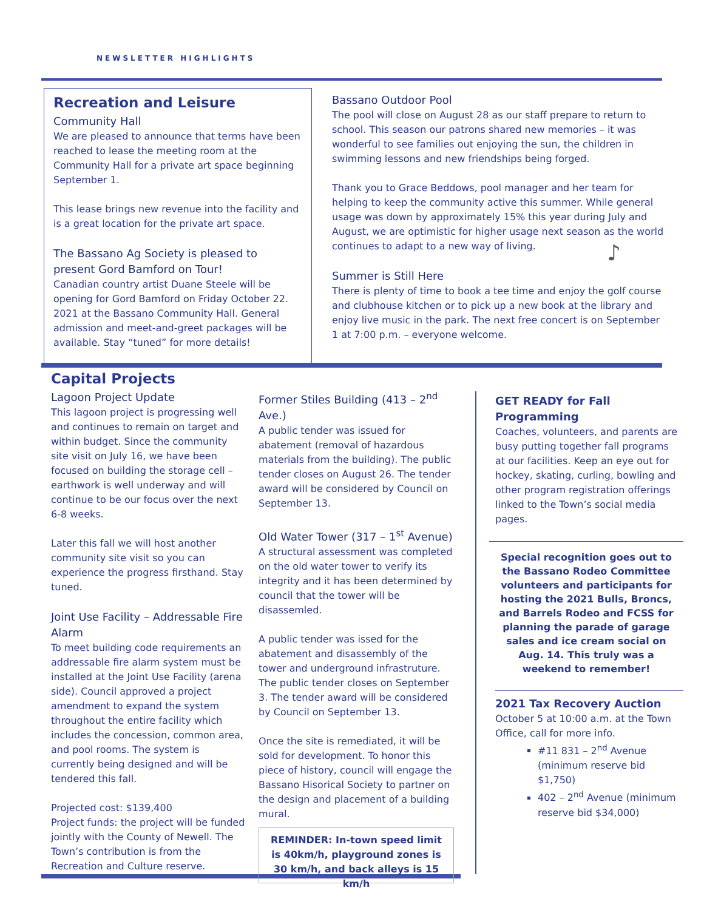NEWSLETTER HIGHLIGHTS
Recreation and Leisure
Community Hall
We are pleased to announce that terms have been reached to lease the meeting room at the Community Hall for a private art space beginning September 1.
This lease brings new revenue into the facility and is a great location for the private art space.
The Bassano Ag Society is pleased to present Gord Bamford on Tour!
Canadian country artist Duane Steele will be opening for Gord Bamford on Friday October 22. 2021 at the Bassano Community Hall. General admission and meet-and-greet packages will be available. Stay “tuned” for more details!
Bassano Outdoor Pool
The pool will close on August 28 as our staff prepare to return to school. This season our patrons shared new memories – it was wonderful to see families out enjoying the sun, the children in swimming lessons and new friendships being forged.
Thank you to Grace Beddows, pool manager and her team for helping to keep the community active this summer. While general usage was down by approximately 15% this year during July and August, we are optimistic for higher usage next season as the world continues to adapt to a new way of living.
Summer is Still Here
There is plenty of time to book a tee time and enjoy the golf course and clubhouse kitchen or to pick up a new book at the library and enjoy live music in the park. The next free concert is on September 1 at 7:00 p.m. – everyone welcome.
♪
Capital Projects
Lagoon Project Update
This lagoon project is progressing well and continues to remain on target and within budget. Since the community site visit on July 16, we have been focused on building the storage cell – earthwork is well underway and will continue to be our focus over the next 6-8 weeks.
Later this fall we will host another community site visit so you can experience the progress firsthand. Stay tuned.
Joint Use Facility – Addressable Fire Alarm
To meet building code requirements an addressable fire alarm system must be installed at the Joint Use Facility (arena side). Council approved a project amendment to expand the system throughout the entire facility which includes the concession, common area, and pool rooms. The system is currently being designed and will be tendered this fall.
Projected cost: $139,400
Project funds: the project will be funded jointly with the County of Newell. The Town’s contribution is from the Recreation and Culture reserve.
Former Stiles Building (413 – 2<sup>nd</sup> Ave.)
A public tender was issued for abatement (removal of hazardous materials from the building). The public tender closes on August 26. The tender award will be considered by Council on September 13.
Old Water Tower (317 – 1<sup>st</sup> Avenue)
A structural assessment was completed on the old water tower to verify its integrity and it has been determined by council that the tower will be disassemled.
A public tender was issed for the abatement and disassembly of the tower and underground infrastruture. The public tender closes on September 3. The tender award will be considered by Council on September 13.
Once the site is remediated, it will be sold for development. To honor this piece of history, council will engage the Bassano Hisorical Society to partner on the design and placement of a building mural.
REMINDER: In-town speed limit is 40km/h, playground zones is 30 km/h, and back alleys is 15 km/h
GET READY for Fall Programming
Coaches, volunteers, and parents are busy putting together fall programs at our facilities. Keep an eye out for hockey, skating, curling, bowling and other program registration offerings linked to the Town’s social media pages.
Special recognition goes out to the Bassano Rodeo Committee volunteers and participants for hosting the 2021 Bulls, Broncs, and Barrels Rodeo and FCSS for planning the parade of garage sales and ice cream social on Aug. 14. This truly was a weekend to remember!
2021 Tax Recovery Auction
October 5 at 10:00 a.m. at the Town Office, call for more info.
#11 831 – 2<sup>nd</sup> Avenue (minimum reserve bid $1,750)
402 – 2<sup>nd</sup> Avenue (minimum reserve bid $34,000)